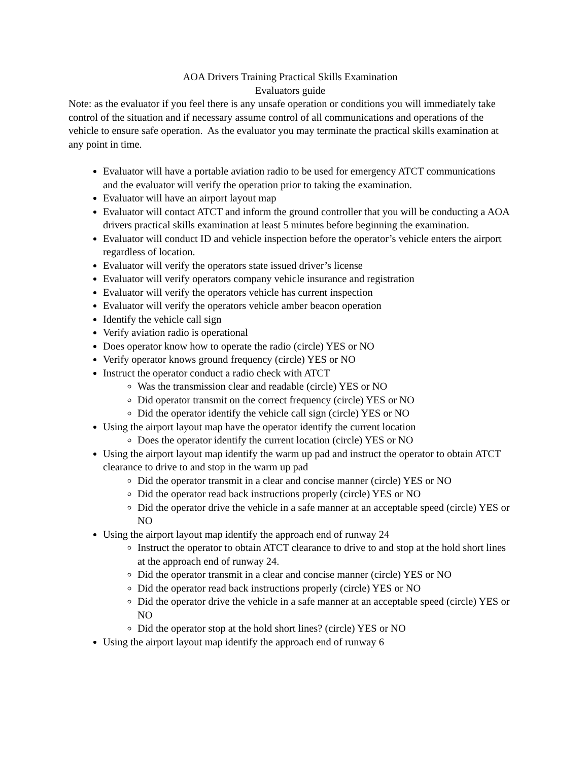AOA Drivers Training Practical Skills Examination
Evaluators guide
Note: as the evaluator if you feel there is any unsafe operation or conditions you will immediately take control of the situation and if necessary assume control of all communications and operations of the vehicle to ensure safe operation. As the evaluator you may terminate the practical skills examination at any point in time.
Evaluator will have a portable aviation radio to be used for emergency ATCT communications and the evaluator will verify the operation prior to taking the examination.
Evaluator will have an airport layout map
Evaluator will contact ATCT and inform the ground controller that you will be conducting a AOA drivers practical skills examination at least 5 minutes before beginning the examination.
Evaluator will conduct ID and vehicle inspection before the operator’s vehicle enters the airport regardless of location.
Evaluator will verify the operators state issued driver’s license
Evaluator will verify operators company vehicle insurance and registration
Evaluator will verify the operators vehicle has current inspection
Evaluator will verify the operators vehicle amber beacon operation
Identify the vehicle call sign
Verify aviation radio is operational
Does operator know how to operate the radio (circle) YES or NO
Verify operator knows ground frequency (circle) YES or NO
Instruct the operator conduct a radio check with ATCT
Was the transmission clear and readable (circle) YES or NO
Did operator transmit on the correct frequency (circle) YES or NO
Did the operator identify the vehicle call sign (circle) YES or NO
Using the airport layout map have the operator identify the current location
Does the operator identify the current location (circle) YES or NO
Using the airport layout map identify the warm up pad and instruct the operator to obtain ATCT clearance to drive to and stop in the warm up pad
Did the operator transmit in a clear and concise manner (circle) YES or NO
Did the operator read back instructions properly (circle) YES or NO
Did the operator drive the vehicle in a safe manner at an acceptable speed (circle) YES or NO
Using the airport layout map identify the approach end of runway 24
Instruct the operator to obtain ATCT clearance to drive to and stop at the hold short lines at the approach end of runway 24.
Did the operator transmit in a clear and concise manner (circle) YES or NO
Did the operator read back instructions properly (circle) YES or NO
Did the operator drive the vehicle in a safe manner at an acceptable speed (circle) YES or NO
Did the operator stop at the hold short lines? (circle) YES or NO
Using the airport layout map identify the approach end of runway 6